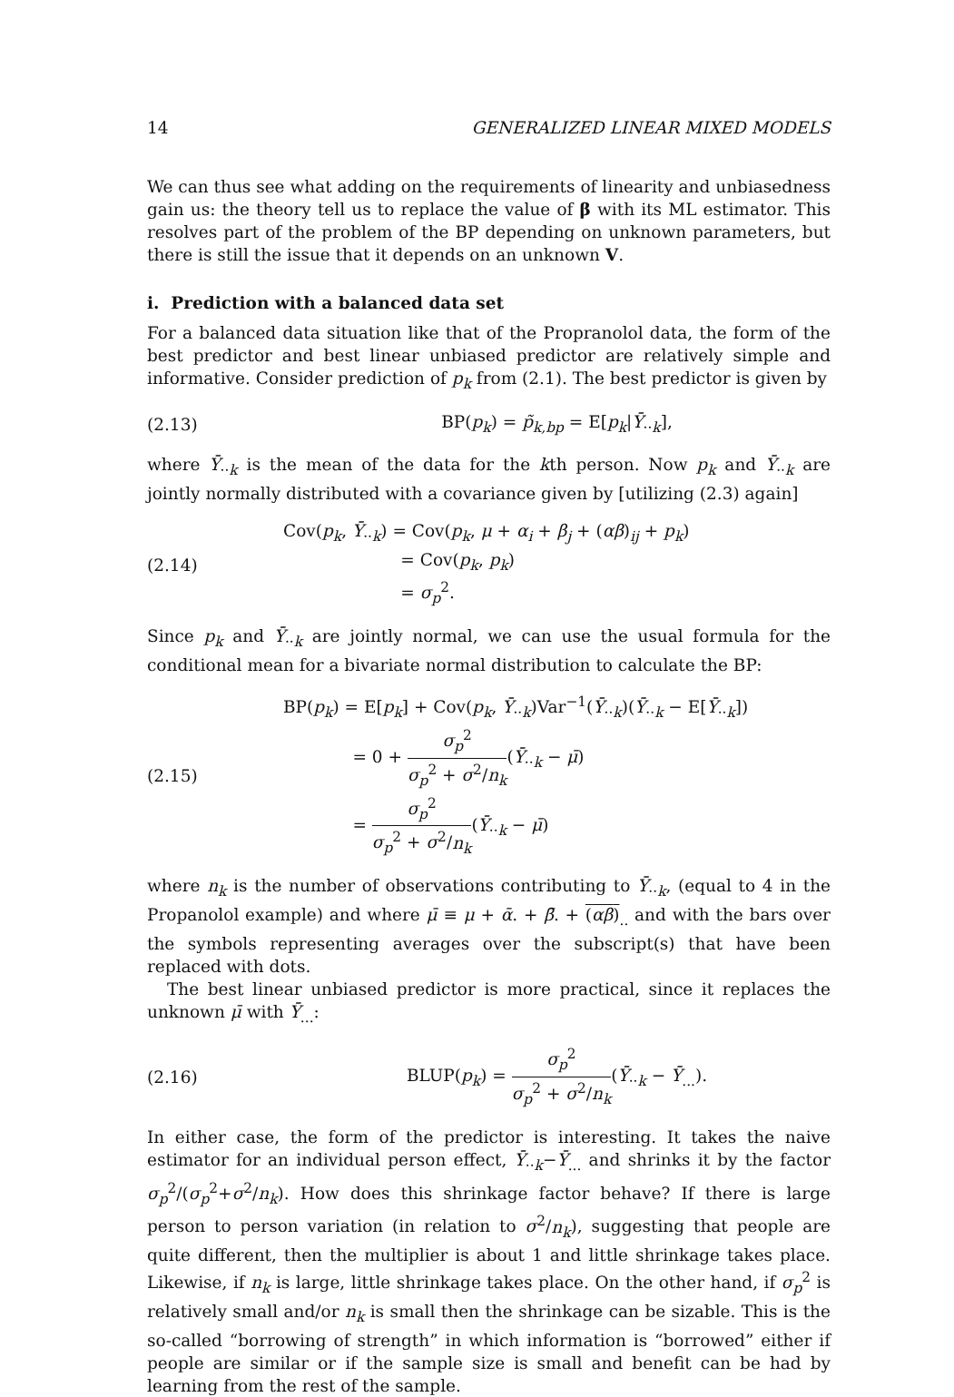14 GENERALIZED LINEAR MIXED MODELS
We can thus see what adding on the requirements of linearity and unbiasedness gain us: the theory tell us to replace the value of β with its ML estimator. This resolves part of the problem of the BP depending on unknown parameters, but there is still the issue that it depends on an unknown V.
i. Prediction with a balanced data set
For a balanced data situation like that of the Propranolol data, the form of the best predictor and best linear unbiased predictor are relatively simple and informative. Consider prediction of p<sub>k</sub> from (2.1). The best predictor is given by
(2.13) BP(p<sub>k</sub>) = p̃<sub>k,bp</sub> = E[p<sub>k</sub>|Ȳ<sub>··k</sub>],
where Ȳ<sub>··k</sub> is the mean of the data for the kth person. Now p<sub>k</sub> and Ȳ<sub>··k</sub> are jointly normally distributed with a covariance given by [utilizing (2.3) again]
(2.14) Cov(p<sub>k</sub>, Ȳ<sub>··k</sub>) = Cov(p<sub>k</sub>, μ + α<sub>i</sub> + β<sub>j</sub> + (αβ)<sub>ij</sub> + p<sub>k</sub>)
= Cov(p<sub>k</sub>, p<sub>k</sub>)
= σ<sub>p</sub><sup>2</sup>.
Since p<sub>k</sub> and Ȳ<sub>··k</sub> are jointly normal, we can use the usual formula for the conditional mean for a bivariate normal distribution to calculate the BP:
(2.15) BP(p<sub>k</sub>) = E[p<sub>k</sub>] + Cov(p<sub>k</sub>, Ȳ<sub>··k</sub>)Var<sup>−1</sup>(Ȳ<sub>··k</sub>)(Ȳ<sub>··k</sub> − E[Ȳ<sub>··k</sub>])
= 0 + σ<sub>p</sub><sup>2</sup> σ<sub>p</sub><sup>2</sup> + σ<sup>2</sup>/n<sub>k</sub>(Ȳ<sub>··k</sub> − μ̄)
= σ<sub>p</sub><sup>2</sup> σ<sub>p</sub><sup>2</sup> + σ<sup>2</sup>/n<sub>k</sub>(Ȳ<sub>··k</sub> − μ̄)
where n<sub>k</sub> is the number of observations contributing to Ȳ<sub>··k</sub>, (equal to 4 in the Propanolol example) and where μ̄ ≡ μ + ᾱ. + β̄. + (αβ)<sub>..</sub> and with the bars over the symbols representing averages over the subscript(s) that have been replaced with dots.
The best linear unbiased predictor is more practical, since it replaces the unknown μ̄ with Ȳ<sub>...</sub>:
(2.16) BLUP(p<sub>k</sub>) = σ<sub>p</sub><sup>2</sup> σ<sub>p</sub><sup>2</sup> + σ<sup>2</sup>/n<sub>k</sub>(Ȳ<sub>··k</sub> − Ȳ<sub>...</sub>).
In either case, the form of the predictor is interesting. It takes the naive estimator for an individual person effect, Ȳ<sub>··k</sub>−Ȳ<sub>...</sub> and shrinks it by the factor σ<sub>p</sub><sup>2</sup>/(σ<sub>p</sub><sup>2</sup>+σ<sup>2</sup>/n<sub>k</sub>). How does this shrinkage factor behave? If there is large person to person variation (in relation to σ<sup>2</sup>/n<sub>k</sub>), suggesting that people are quite different, then the multiplier is about 1 and little shrinkage takes place. Likewise, if n<sub>k</sub> is large, little shrinkage takes place. On the other hand, if σ<sub>p</sub><sup>2</sup> is relatively small and/or n<sub>k</sub> is small then the shrinkage can be sizable. This is the so-called “borrowing of strength” in which information is “borrowed” either if people are similar or if the sample size is small and benefit can be had by learning from the rest of the sample.